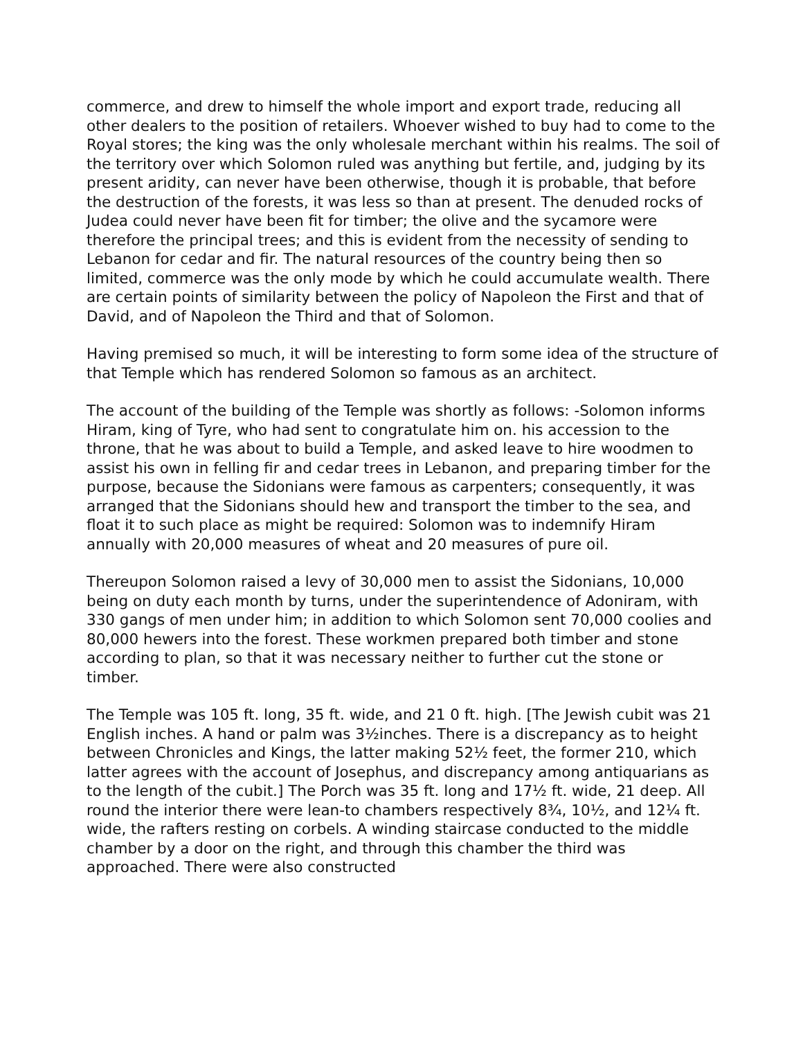commerce, and drew to himself the whole import and export trade, reducing all other dealers to the position of retailers. Whoever wished to buy had to come to the Royal stores; the king was the only wholesale merchant within his realms. The soil of the territory over which Solomon ruled was anything but fertile, and, judging by its present aridity, can never have been otherwise, though it is probable, that before the destruction of the forests, it was less so than at present. The denuded rocks of Judea could never have been fit for timber; the olive and the sycamore were therefore the principal trees; and this is evident from the necessity of sending to Lebanon for cedar and fir. The natural resources of the country being then so limited, commerce was the only mode by which he could accumulate wealth. There are certain points of similarity between the policy of Napoleon the First and that of David, and of Napoleon the Third and that of Solomon.
Having premised so much, it will be interesting to form some idea of the structure of that Temple which has rendered Solomon so famous as an architect.
The account of the building of the Temple was shortly as follows: -Solomon informs Hiram, king of Tyre, who had sent to congratulate him on. his accession to the throne, that he was about to build a Temple, and asked leave to hire woodmen to assist his own in felling fir and cedar trees in Lebanon, and preparing timber for the purpose, because the Sidonians were famous as carpenters; consequently, it was arranged that the Sidonians should hew and transport the timber to the sea, and float it to such place as might be required: Solomon was to indemnify Hiram annually with 20,000 measures of wheat and 20 measures of pure oil.
Thereupon Solomon raised a levy of 30,000 men to assist the Sidonians, 10,000 being on duty each month by turns, under the superintendence of Adoniram, with 330 gangs of men under him; in addition to which Solomon sent 70,000 coolies and 80,000 hewers into the forest. These workmen prepared both timber and stone according to plan, so that it was necessary neither to further cut the stone or timber.
The Temple was 105 ft. long, 35 ft. wide, and 21 0 ft. high. [The Jewish cubit was 21 English inches. A hand or palm was 3½inches. There is a discrepancy as to height between Chronicles and Kings, the latter making 52½ feet, the former 210, which latter agrees with the account of Josephus, and discrepancy among antiquarians as to the length of the cubit.] The Porch was 35 ft. long and 17½ ft. wide, 21 deep. All round the interior there were lean-to chambers respectively 8¾, 10½, and 12¼ ft. wide, the rafters resting on corbels. A winding staircase conducted to the middle chamber by a door on the right, and through this chamber the third was approached. There were also constructed